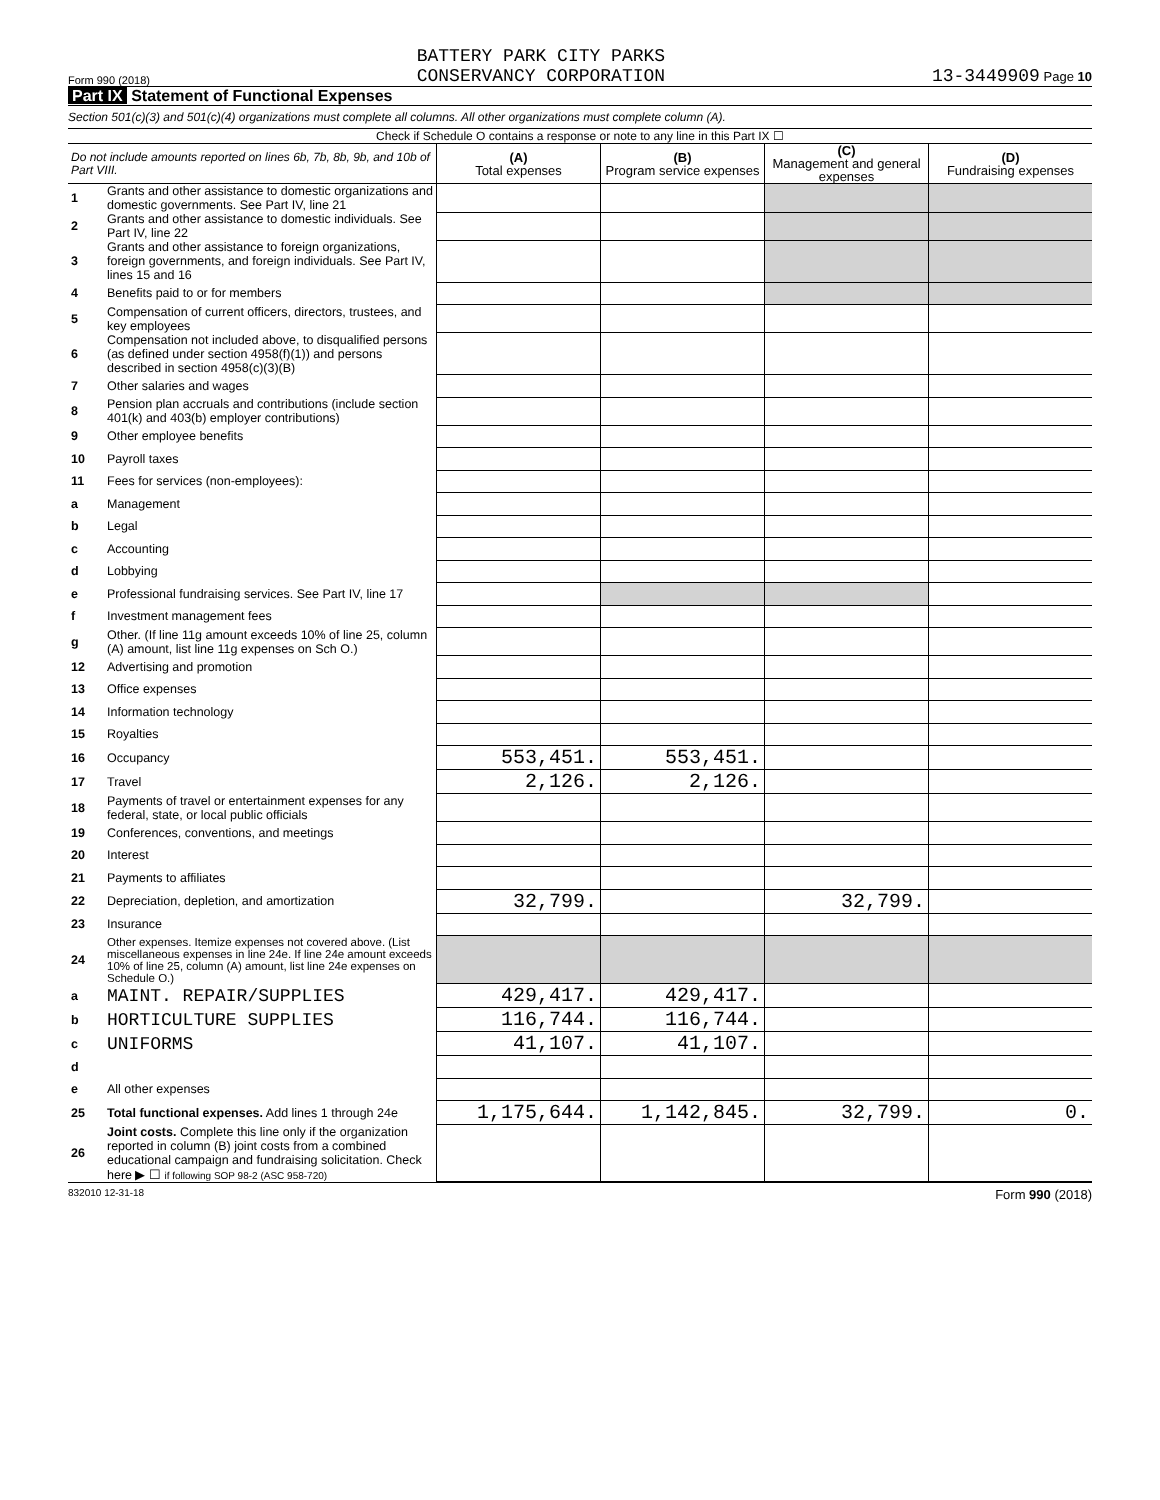Form 990 (2018) BATTERY PARK CITY PARKS
CONSERVANCY CORPORATION 13-3449909 Page 10
Part IX Statement of Functional Expenses
Section 501(c)(3) and 501(c)(4) organizations must complete all columns. All other organizations must complete column (A).
Check if Schedule O contains a response or note to any line in this Part IX ☐
| Do not include amounts reported on lines 6b, 7b, 8b, 9b, and 10b of Part VIII. | | (A) Total expenses | (B) Program service expenses | (C) Management and general expenses | (D) Fundraising expenses |
| --- | --- | --- | --- | --- | --- |
| 1 | Grants and other assistance to domestic organizations and domestic governments. See Part IV, line 21 | | | | |
| 2 | Grants and other assistance to domestic individuals. See Part IV, line 22 | | | | |
| 3 | Grants and other assistance to foreign organizations, foreign governments, and foreign individuals. See Part IV, lines 15 and 16 | | | | |
| 4 | Benefits paid to or for members | | | | |
| 5 | Compensation of current officers, directors, trustees, and key employees | | | | |
| 6 | Compensation not included above, to disqualified persons (as defined under section 4958(f)(1)) and persons described in section 4958(c)(3)(B) | | | | |
| 7 | Other salaries and wages | | | | |
| 8 | Pension plan accruals and contributions (include section 401(k) and 403(b) employer contributions) | | | | |
| 9 | Other employee benefits | | | | |
| 10 | Payroll taxes | | | | |
| 11 | Fees for services (non-employees): | | | | |
| a | Management | | | | |
| b | Legal | | | | |
| c | Accounting | | | | |
| d | Lobbying | | | | |
| e | Professional fundraising services. See Part IV, line 17 | | | | |
| f | Investment management fees | | | | |
| g | Other. (If line 11g amount exceeds 10% of line 25, column (A) amount, list line 11g expenses on Sch O.) | | | | |
| 12 | Advertising and promotion | | | | |
| 13 | Office expenses | | | | |
| 14 | Information technology | | | | |
| 15 | Royalties | | | | |
| 16 | Occupancy | 553,451. | 553,451. | | |
| 17 | Travel | 2,126. | 2,126. | | |
| 18 | Payments of travel or entertainment expenses for any federal, state, or local public officials | | | | |
| 19 | Conferences, conventions, and meetings | | | | |
| 20 | Interest | | | | |
| 21 | Payments to affiliates | | | | |
| 22 | Depreciation, depletion, and amortization | 32,799. | | 32,799. | |
| 23 | Insurance | | | | |
| 24 | Other expenses. Itemize expenses not covered above. (List miscellaneous expenses in line 24e. If line 24e amount exceeds 10% of line 25, column (A) amount, list line 24e expenses on Schedule O.) | | | | |
| a | MAINT. REPAIR/SUPPLIES | 429,417. | 429,417. | | |
| b | HORTICULTURE SUPPLIES | 116,744. | 116,744. | | |
| c | UNIFORMS | 41,107. | 41,107. | | |
| d | | | | | |
| e | All other expenses | | | | |
| 25 | Total functional expenses. Add lines 1 through 24e | 1,175,644. | 1,142,845. | 32,799. | 0. |
| 26 | Joint costs. Complete this line only if the organization reported in column (B) joint costs from a combined educational campaign and fundraising solicitation. Check here ▶ ☐ if following SOP 98-2 (ASC 958-720) | | | | |
832010 12-31-18 Form 990 (2018)